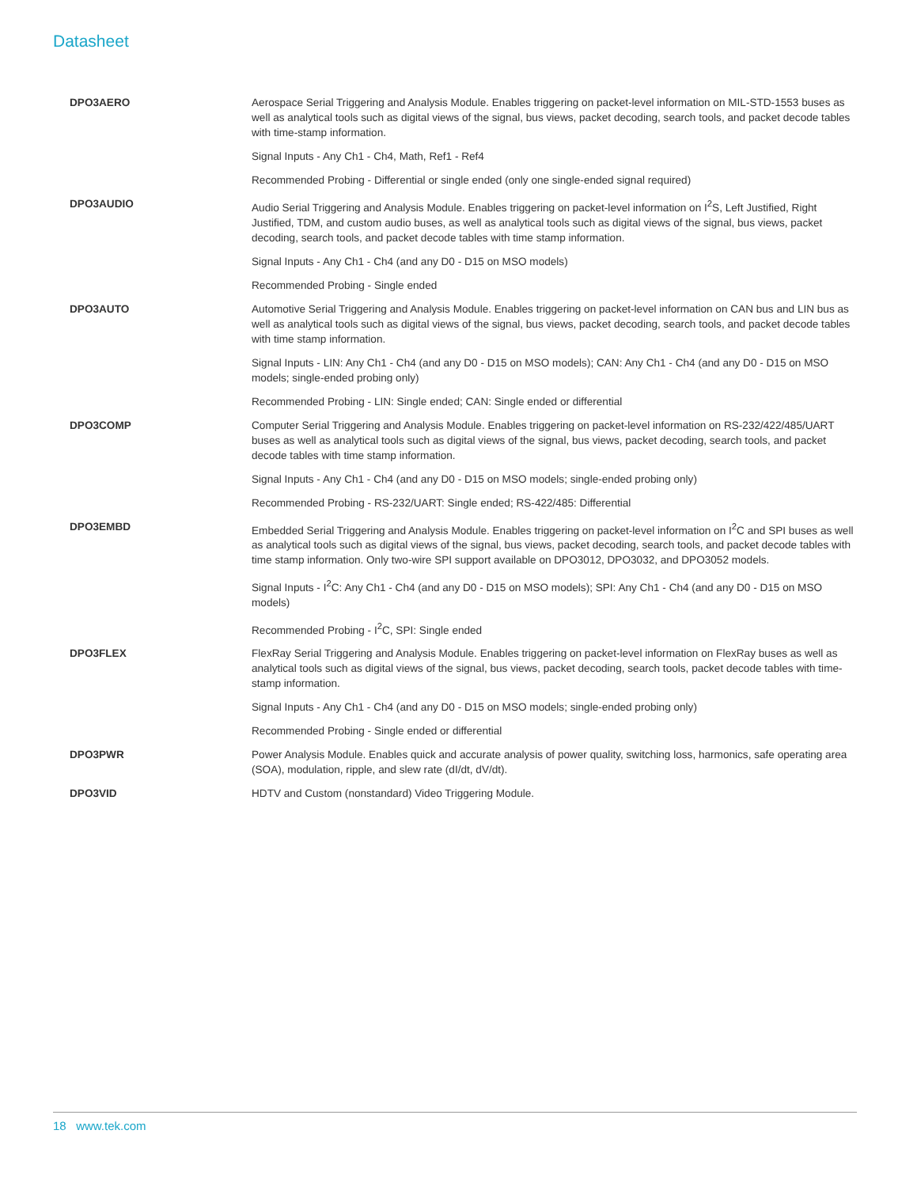Datasheet
| DPO3AERO | Aerospace Serial Triggering and Analysis Module. Enables triggering on packet-level information on MIL-STD-1553 buses as well as analytical tools such as digital views of the signal, bus views, packet decoding, search tools, and packet decode tables with time-stamp information. Signal Inputs - Any Ch1 - Ch4, Math, Ref1 - Ref4 Recommended Probing - Differential or single ended (only one single-ended signal required) |
| DPO3AUDIO | Audio Serial Triggering and Analysis Module. Enables triggering on packet-level information on I<sup>2</sup>S, Left Justified, Right Justified, TDM, and custom audio buses, as well as analytical tools such as digital views of the signal, bus views, packet decoding, search tools, and packet decode tables with time stamp information. Signal Inputs - Any Ch1 - Ch4 (and any D0 - D15 on MSO models) Recommended Probing - Single ended |
| DPO3AUTO | Automotive Serial Triggering and Analysis Module. Enables triggering on packet-level information on CAN bus and LIN bus as well as analytical tools such as digital views of the signal, bus views, packet decoding, search tools, and packet decode tables with time stamp information. Signal Inputs - LIN: Any Ch1 - Ch4 (and any D0 - D15 on MSO models); CAN: Any Ch1 - Ch4 (and any D0 - D15 on MSO models; single-ended probing only) Recommended Probing - LIN: Single ended; CAN: Single ended or differential |
| DPO3COMP | Computer Serial Triggering and Analysis Module. Enables triggering on packet-level information on RS-232/422/485/UART buses as well as analytical tools such as digital views of the signal, bus views, packet decoding, search tools, and packet decode tables with time stamp information. Signal Inputs - Any Ch1 - Ch4 (and any D0 - D15 on MSO models; single-ended probing only) Recommended Probing - RS-232/UART: Single ended; RS-422/485: Differential |
| DPO3EMBD | Embedded Serial Triggering and Analysis Module. Enables triggering on packet-level information on I<sup>2</sup>C and SPI buses as well as analytical tools such as digital views of the signal, bus views, packet decoding, search tools, and packet decode tables with time stamp information. Only two-wire SPI support available on DPO3012, DPO3032, and DPO3052 models. Signal Inputs - I<sup>2</sup>C: Any Ch1 - Ch4 (and any D0 - D15 on MSO models); SPI: Any Ch1 - Ch4 (and any D0 - D15 on MSO models) Recommended Probing - I<sup>2</sup>C, SPI: Single ended |
| DPO3FLEX | FlexRay Serial Triggering and Analysis Module. Enables triggering on packet-level information on FlexRay buses as well as analytical tools such as digital views of the signal, bus views, packet decoding, search tools, packet decode tables with time-stamp information. Signal Inputs - Any Ch1 - Ch4 (and any D0 - D15 on MSO models; single-ended probing only) Recommended Probing - Single ended or differential |
| DPO3PWR | Power Analysis Module. Enables quick and accurate analysis of power quality, switching loss, harmonics, safe operating area (SOA), modulation, ripple, and slew rate (dI/dt, dV/dt). |
| DPO3VID | HDTV and Custom (nonstandard) Video Triggering Module. |
18 www.tek.com